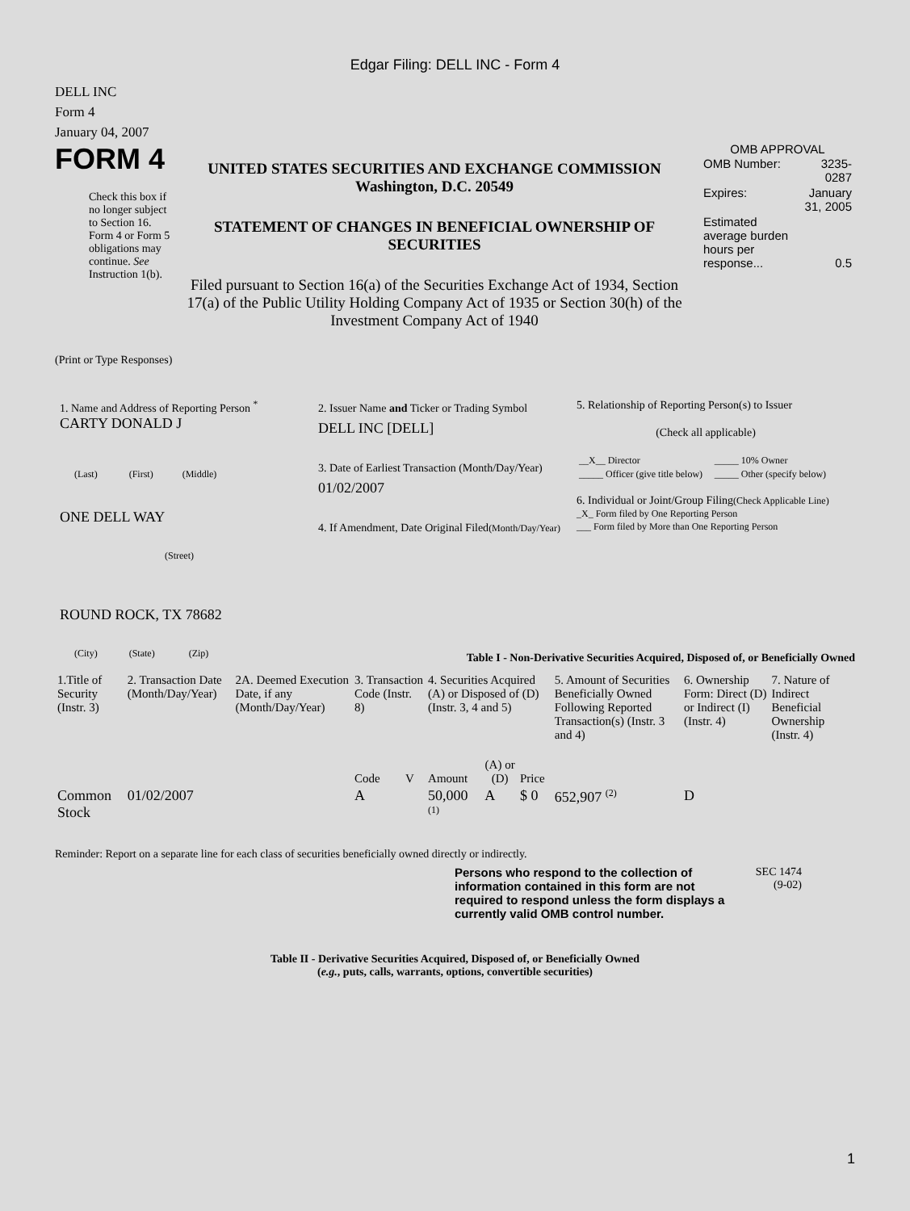Edgar Filing: DELL INC - Form 4
DELL INC
Form 4
January 04, 2007
FORM 4
Check this box if no longer subject to Section 16. Form 4 or Form 5 obligations may continue. See Instruction 1(b).
UNITED STATES SECURITIES AND EXCHANGE COMMISSION
Washington, D.C. 20549
STATEMENT OF CHANGES IN BENEFICIAL OWNERSHIP OF SECURITIES
Filed pursuant to Section 16(a) of the Securities Exchange Act of 1934, Section 17(a) of the Public Utility Holding Company Act of 1935 or Section 30(h) of the Investment Company Act of 1940
OMB APPROVAL
| OMB Number: | 3235-0287 |
| Expires: | January 31, 2005 |
| Estimated average burden hours per response... | 0.5 |
(Print or Type Responses)
1. Name and Address of Reporting Person <sup>*</sup>
CARTY DONALD J
(Last) (First) (Middle)
ONE DELL WAY
(Street)
ROUND ROCK, TX 78682
(City) (State) (Zip)
2. Issuer Name and Ticker or Trading Symbol
DELL INC [DELL]
3. Date of Earliest Transaction (Month/Day/Year)
01/02/2007
4. If Amendment, Date Original Filed(Month/Day/Year)
5. Relationship of Reporting Person(s) to Issuer
(Check all applicable)
| __X__ Director | _____ 10% Owner |
| _____ Officer (give title below) | _____ Other (specify below) |
6. Individual or Joint/Group Filing(Check Applicable Line)
_X_ Form filed by One Reporting Person
___ Form filed by More than One Reporting Person
Table I - Non-Derivative Securities Acquired, Disposed of, or Beneficially Owned
| 1.Title of Security (Instr. 3) | 2. Transaction Date (Month/Day/Year) | 2A. Deemed Execution Date, if any (Month/Day/Year) | 3. Transaction Code (Instr. 8) | | 4. Securities Acquired (A) or Disposed of (D) (Instr. 3, 4 and 5) | | | 5. Amount of Securities Beneficially Owned Following Reported Transaction(s) (Instr. 3 and 4) | 6. Ownership Form: Direct (D) or Indirect (I) (Instr. 4) | 7. Nature of Indirect Beneficial Ownership (Instr. 4) |
| --- | --- | --- | --- | --- | --- | --- | --- | --- | --- | --- |
| | | | Code | V | Amount | (A) or (D) | Price | | | |
| Common Stock | 01/02/2007 | | A | | 50,000 <sup>(1)</sup> | A | $ 0 | 652,907 <sup>(2)</sup> | D | |
Reminder: Report on a separate line for each class of securities beneficially owned directly or indirectly.
Persons who respond to the collection of information contained in this form are not required to respond unless the form displays a currently valid OMB control number.
SEC 1474
(9-02)
Table II - Derivative Securities Acquired, Disposed of, or Beneficially Owned
(e.g., puts, calls, warrants, options, convertible securities)
1